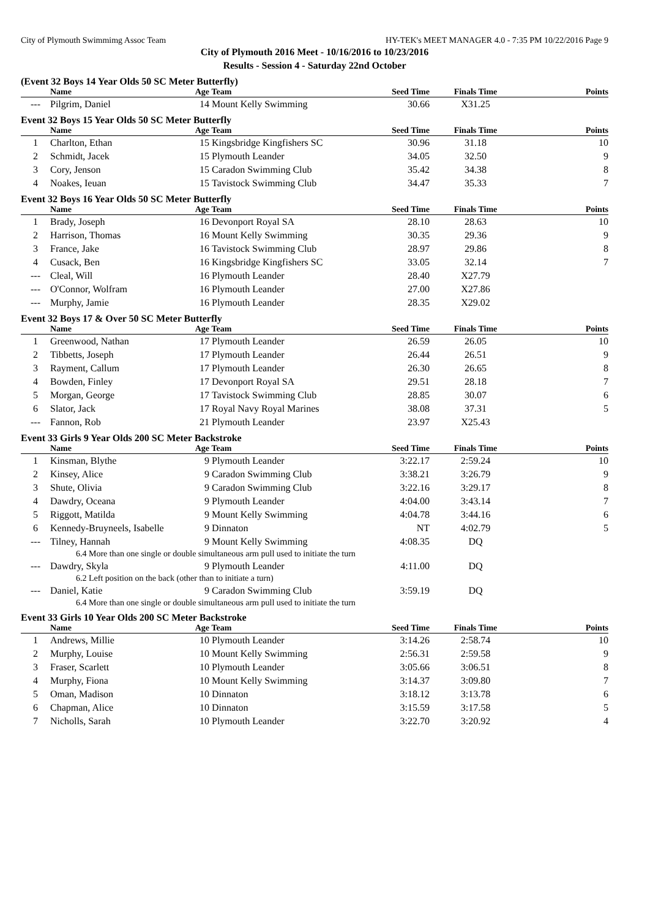City of Plymouth Swimmimg Assoc Team HY-TEK's MEET MANAGER 4.0 - 7:35 PM 10/22/2016 Page 9
City of Plymouth 2016 Meet - 10/16/2016 to 10/23/2016
Results - Session 4 - Saturday 22nd October
(Event 32 Boys 14 Year Olds 50 SC Meter Butterfly)
| | Name | Age | Team | Seed Time | Finals Time | Points |
| --- | --- | --- | --- | --- | --- | --- |
| --- | Pilgrim, Daniel | 14 | Mount Kelly Swimming | 30.66 | X31.25 | |
Event 32 Boys 15 Year Olds 50 SC Meter Butterfly
| | Name | Age | Team | Seed Time | Finals Time | Points |
| --- | --- | --- | --- | --- | --- | --- |
| 1 | Charlton, Ethan | 15 | Kingsbridge Kingfishers SC | 30.96 | 31.18 | 10 |
| 2 | Schmidt, Jacek | 15 | Plymouth Leander | 34.05 | 32.50 | 9 |
| 3 | Cory, Jenson | 15 | Caradon Swimming Club | 35.42 | 34.38 | 8 |
| 4 | Noakes, Ieuan | 15 | Tavistock Swimming Club | 34.47 | 35.33 | 7 |
Event 32 Boys 16 Year Olds 50 SC Meter Butterfly
| | Name | Age | Team | Seed Time | Finals Time | Points |
| --- | --- | --- | --- | --- | --- | --- |
| 1 | Brady, Joseph | 16 | Devonport Royal SA | 28.10 | 28.63 | 10 |
| 2 | Harrison, Thomas | 16 | Mount Kelly Swimming | 30.35 | 29.36 | 9 |
| 3 | France, Jake | 16 | Tavistock Swimming Club | 28.97 | 29.86 | 8 |
| 4 | Cusack, Ben | 16 | Kingsbridge Kingfishers SC | 33.05 | 32.14 | 7 |
| --- | Cleal, Will | 16 | Plymouth Leander | 28.40 | X27.79 | |
| --- | O'Connor, Wolfram | 16 | Plymouth Leander | 27.00 | X27.86 | |
| --- | Murphy, Jamie | 16 | Plymouth Leander | 28.35 | X29.02 | |
Event 32 Boys 17 & Over 50 SC Meter Butterfly
| | Name | Age | Team | Seed Time | Finals Time | Points |
| --- | --- | --- | --- | --- | --- | --- |
| 1 | Greenwood, Nathan | 17 | Plymouth Leander | 26.59 | 26.05 | 10 |
| 2 | Tibbetts, Joseph | 17 | Plymouth Leander | 26.44 | 26.51 | 9 |
| 3 | Rayment, Callum | 17 | Plymouth Leander | 26.30 | 26.65 | 8 |
| 4 | Bowden, Finley | 17 | Devonport Royal SA | 29.51 | 28.18 | 7 |
| 5 | Morgan, George | 17 | Tavistock Swimming Club | 28.85 | 30.07 | 6 |
| 6 | Slator, Jack | 17 | Royal Navy Royal Marines | 38.08 | 37.31 | 5 |
| --- | Fannon, Rob | 21 | Plymouth Leander | 23.97 | X25.43 | |
Event 33 Girls 9 Year Olds 200 SC Meter Backstroke
| | Name | Age | Team | Seed Time | Finals Time | Points |
| --- | --- | --- | --- | --- | --- | --- |
| 1 | Kinsman, Blythe | 9 | Plymouth Leander | 3:22.17 | 2:59.24 | 10 |
| 2 | Kinsey, Alice | 9 | Caradon Swimming Club | 3:38.21 | 3:26.79 | 9 |
| 3 | Shute, Olivia | 9 | Caradon Swimming Club | 3:22.16 | 3:29.17 | 8 |
| 4 | Dawdry, Oceana | 9 | Plymouth Leander | 4:04.00 | 3:43.14 | 7 |
| 5 | Riggott, Matilda | 9 | Mount Kelly Swimming | 4:04.78 | 3:44.16 | 6 |
| 6 | Kennedy-Bruyneels, Isabelle | 9 | Dinnaton | NT | 4:02.79 | 5 |
| --- | Tilney, Hannah | 9 | Mount Kelly Swimming | 4:08.35 | DQ | |
| 6.4 More than one single or double simultaneous arm pull used to initiate the turn | | | | | | |
| --- | Dawdry, Skyla | 9 | Plymouth Leander | 4:11.00 | DQ | |
| 6.2 Left position on the back (other than to initiate a turn) | | | | | | |
| --- | Daniel, Katie | 9 | Caradon Swimming Club | 3:59.19 | DQ | |
| 6.4 More than one single or double simultaneous arm pull used to initiate the turn | | | | | | |
Event 33 Girls 10 Year Olds 200 SC Meter Backstroke
| | Name | Age | Team | Seed Time | Finals Time | Points |
| --- | --- | --- | --- | --- | --- | --- |
| 1 | Andrews, Millie | 10 | Plymouth Leander | 3:14.26 | 2:58.74 | 10 |
| 2 | Murphy, Louise | 10 | Mount Kelly Swimming | 2:56.31 | 2:59.58 | 9 |
| 3 | Fraser, Scarlett | 10 | Plymouth Leander | 3:05.66 | 3:06.51 | 8 |
| 4 | Murphy, Fiona | 10 | Mount Kelly Swimming | 3:14.37 | 3:09.80 | 7 |
| 5 | Oman, Madison | 10 | Dinnaton | 3:18.12 | 3:13.78 | 6 |
| 6 | Chapman, Alice | 10 | Dinnaton | 3:15.59 | 3:17.58 | 5 |
| 7 | Nicholls, Sarah | 10 | Plymouth Leander | 3:22.70 | 3:20.92 | 4 |